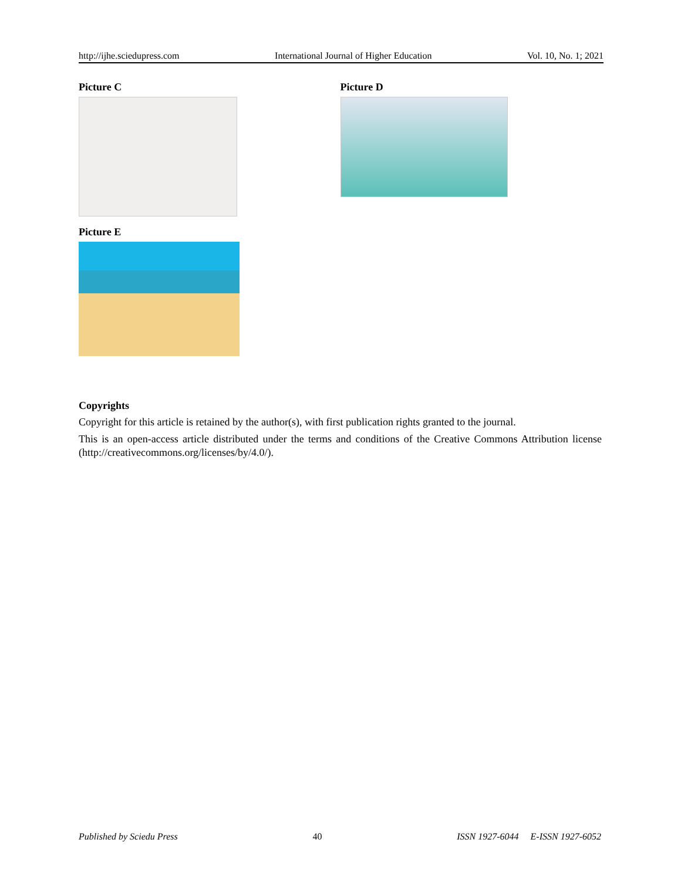http://ijhe.sciedupress.com International Journal of Higher Education Vol. 10, No. 1; 2021
Picture C Picture D
Picture E
Copyrights
Copyright for this article is retained by the author(s), with first publication rights granted to the journal.
This is an open-access article distributed under the terms and conditions of the Creative Commons Attribution license (http://creativecommons.org/licenses/by/4.0/).
Published by Sciedu Press 40 ISSN 1927-6044 E-ISSN 1927-6052